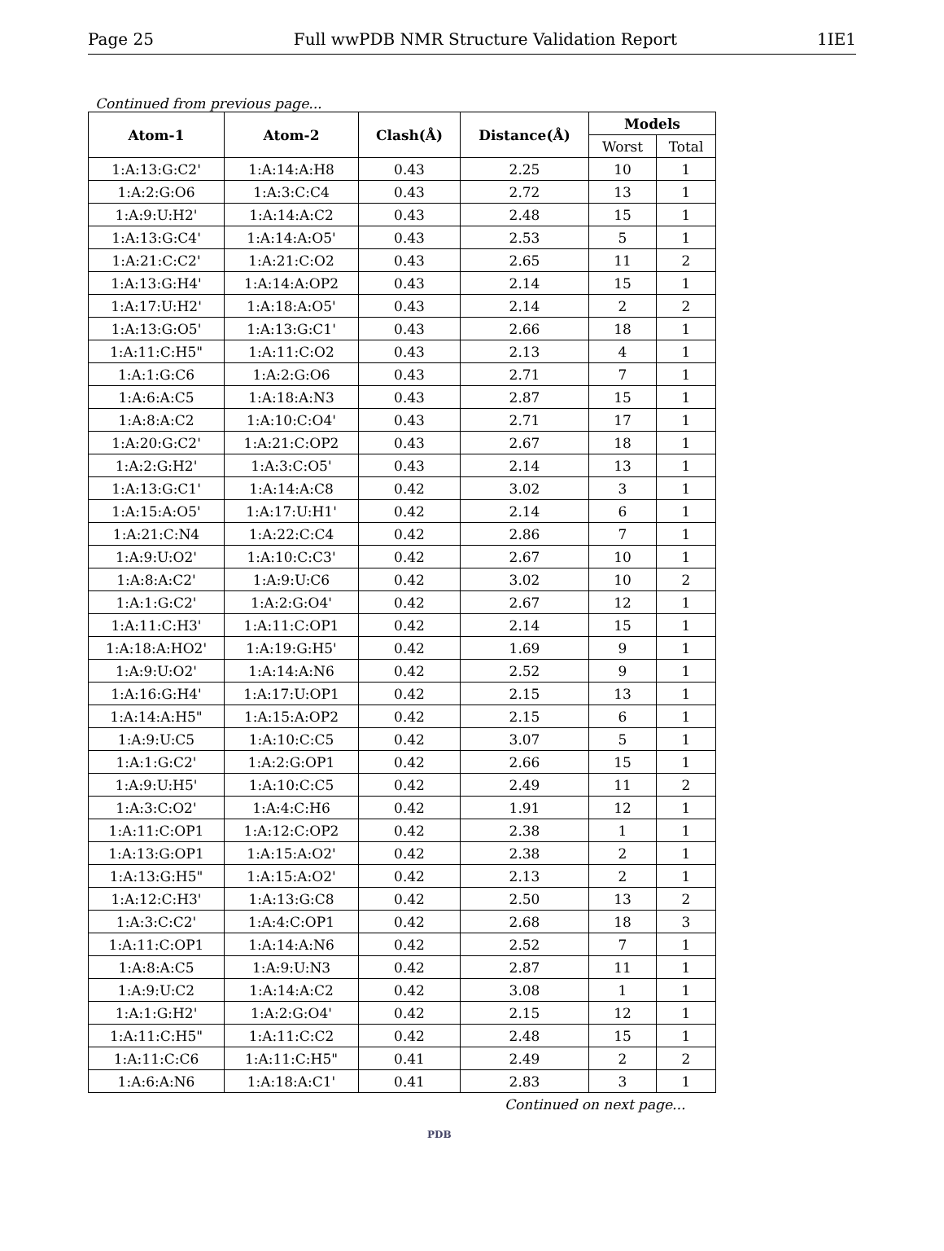Page 25 Full wwPDB NMR Structure Validation Report 1IE1
Continued from previous page...
| Atom-1 | Atom-2 | Clash(Å) | Distance(Å) | Models | |
| --- | --- | --- | --- | --- | --- |
| | | | | Worst | Total |
| 1:A:13:G:C2' | 1:A:14:A:H8 | 0.43 | 2.25 | 10 | 1 |
| 1:A:2:G:O6 | 1:A:3:C:C4 | 0.43 | 2.72 | 13 | 1 |
| 1:A:9:U:H2' | 1:A:14:A:C2 | 0.43 | 2.48 | 15 | 1 |
| 1:A:13:G:C4' | 1:A:14:A:O5' | 0.43 | 2.53 | 5 | 1 |
| 1:A:21:C:C2' | 1:A:21:C:O2 | 0.43 | 2.65 | 11 | 2 |
| 1:A:13:G:H4' | 1:A:14:A:OP2 | 0.43 | 2.14 | 15 | 1 |
| 1:A:17:U:H2' | 1:A:18:A:O5' | 0.43 | 2.14 | 2 | 2 |
| 1:A:13:G:O5' | 1:A:13:G:C1' | 0.43 | 2.66 | 18 | 1 |
| 1:A:11:C:H5" | 1:A:11:C:O2 | 0.43 | 2.13 | 4 | 1 |
| 1:A:1:G:C6 | 1:A:2:G:O6 | 0.43 | 2.71 | 7 | 1 |
| 1:A:6:A:C5 | 1:A:18:A:N3 | 0.43 | 2.87 | 15 | 1 |
| 1:A:8:A:C2 | 1:A:10:C:O4' | 0.43 | 2.71 | 17 | 1 |
| 1:A:20:G:C2' | 1:A:21:C:OP2 | 0.43 | 2.67 | 18 | 1 |
| 1:A:2:G:H2' | 1:A:3:C:O5' | 0.43 | 2.14 | 13 | 1 |
| 1:A:13:G:C1' | 1:A:14:A:C8 | 0.42 | 3.02 | 3 | 1 |
| 1:A:15:A:O5' | 1:A:17:U:H1' | 0.42 | 2.14 | 6 | 1 |
| 1:A:21:C:N4 | 1:A:22:C:C4 | 0.42 | 2.86 | 7 | 1 |
| 1:A:9:U:O2' | 1:A:10:C:C3' | 0.42 | 2.67 | 10 | 1 |
| 1:A:8:A:C2' | 1:A:9:U:C6 | 0.42 | 3.02 | 10 | 2 |
| 1:A:1:G:C2' | 1:A:2:G:O4' | 0.42 | 2.67 | 12 | 1 |
| 1:A:11:C:H3' | 1:A:11:C:OP1 | 0.42 | 2.14 | 15 | 1 |
| 1:A:18:A:HO2' | 1:A:19:G:H5' | 0.42 | 1.69 | 9 | 1 |
| 1:A:9:U:O2' | 1:A:14:A:N6 | 0.42 | 2.52 | 9 | 1 |
| 1:A:16:G:H4' | 1:A:17:U:OP1 | 0.42 | 2.15 | 13 | 1 |
| 1:A:14:A:H5" | 1:A:15:A:OP2 | 0.42 | 2.15 | 6 | 1 |
| 1:A:9:U:C5 | 1:A:10:C:C5 | 0.42 | 3.07 | 5 | 1 |
| 1:A:1:G:C2' | 1:A:2:G:OP1 | 0.42 | 2.66 | 15 | 1 |
| 1:A:9:U:H5' | 1:A:10:C:C5 | 0.42 | 2.49 | 11 | 2 |
| 1:A:3:C:O2' | 1:A:4:C:H6 | 0.42 | 1.91 | 12 | 1 |
| 1:A:11:C:OP1 | 1:A:12:C:OP2 | 0.42 | 2.38 | 1 | 1 |
| 1:A:13:G:OP1 | 1:A:15:A:O2' | 0.42 | 2.38 | 2 | 1 |
| 1:A:13:G:H5" | 1:A:15:A:O2' | 0.42 | 2.13 | 2 | 1 |
| 1:A:12:C:H3' | 1:A:13:G:C8 | 0.42 | 2.50 | 13 | 2 |
| 1:A:3:C:C2' | 1:A:4:C:OP1 | 0.42 | 2.68 | 18 | 3 |
| 1:A:11:C:OP1 | 1:A:14:A:N6 | 0.42 | 2.52 | 7 | 1 |
| 1:A:8:A:C5 | 1:A:9:U:N3 | 0.42 | 2.87 | 11 | 1 |
| 1:A:9:U:C2 | 1:A:14:A:C2 | 0.42 | 3.08 | 1 | 1 |
| 1:A:1:G:H2' | 1:A:2:G:O4' | 0.42 | 2.15 | 12 | 1 |
| 1:A:11:C:H5" | 1:A:11:C:C2 | 0.42 | 2.48 | 15 | 1 |
| 1:A:11:C:C6 | 1:A:11:C:H5" | 0.41 | 2.49 | 2 | 2 |
| 1:A:6:A:N6 | 1:A:18:A:C1' | 0.41 | 2.83 | 3 | 1 |
Continued on next page...
PDB